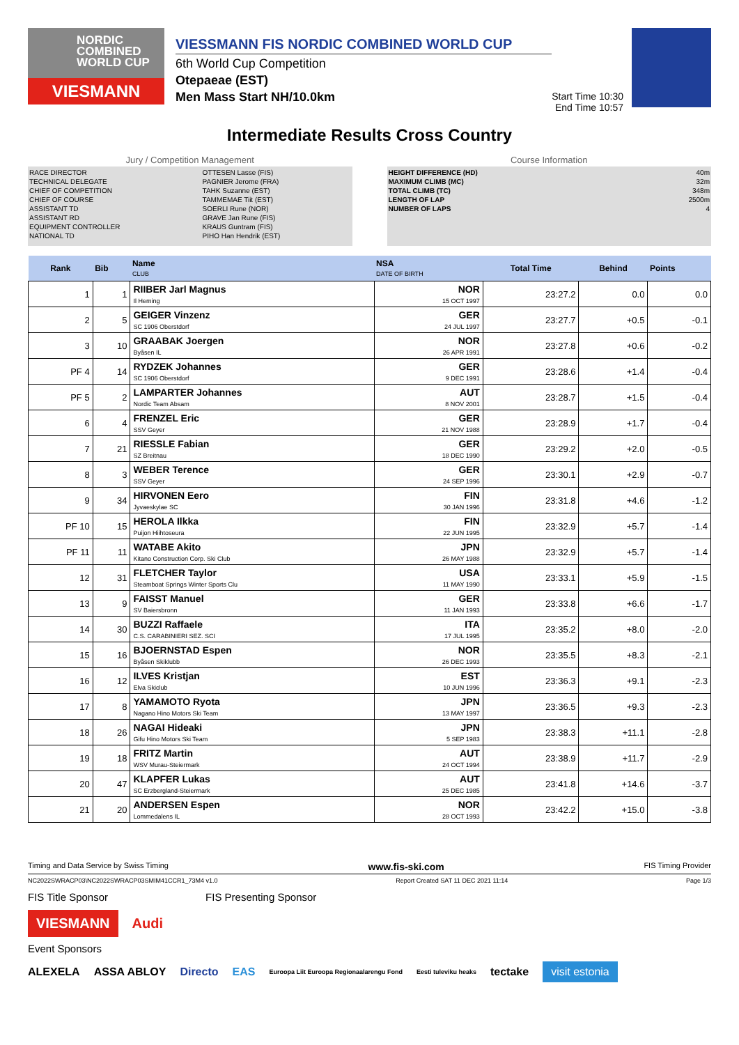NORDIC COMBINED WORLD CUP
VIESMANN
VIESSMANN FIS NORDIC COMBINED WORLD CUP
6th World Cup Competition
Otepaeae (EST)
Men Mass Start NH/10.0km
Start Time 10:30
End Time 10:57
Intermediate Results Cross Country
Jury / Competition Management
| RACE DIRECTOR | OTTESEN Lasse (FIS) |
| TECHNICAL DELEGATE | PAGNIER Jerome (FRA) |
| CHIEF OF COMPETITION | TAHK Suzanne (EST) |
| CHIEF OF COURSE | TAMMEMAE Tiit (EST) |
| ASSISTANT TD | SOERLI Rune (NOR) |
| ASSISTANT RD | GRAVE Jan Rune (FIS) |
| EQUIPMENT CONTROLLER | KRAUS Guntram (FIS) |
| NATIONAL TD | PIHO Han Hendrik (EST) |
Course Information
| HEIGHT DIFFERENCE (HD) | 40m |
| MAXIMUM CLIMB (MC) | 32m |
| TOTAL CLIMB (TC) | 348m |
| LENGTH OF LAP | 2500m |
| NUMBER OF LAPS | 4 |
| Rank | Bib | Name CLUB | NSA DATE OF BIRTH | Total Time | Behind | Points |
| --- | --- | --- | --- | --- | --- | --- |
| 1 | 1 | RIIBER Jarl Magnus Il Heming | NOR 15 OCT 1997 | 23:27.2 | 0.0 | 0.0 |
| 2 | 5 | GEIGER Vinzenz SC 1906 Oberstdorf | GER 24 JUL 1997 | 23:27.7 | +0.5 | -0.1 |
| 3 | 10 | GRAABAK Joergen Byåsen IL | NOR 26 APR 1991 | 23:27.8 | +0.6 | -0.2 |
| PF 4 | 14 | RYDZEK Johannes SC 1906 Oberstdorf | GER 9 DEC 1991 | 23:28.6 | +1.4 | -0.4 |
| PF 5 | 2 | LAMPARTER Johannes Nordic Team Absam | AUT 8 NOV 2001 | 23:28.7 | +1.5 | -0.4 |
| 6 | 4 | FRENZEL Eric SSV Geyer | GER 21 NOV 1988 | 23:28.9 | +1.7 | -0.4 |
| 7 | 21 | RIESSLE Fabian SZ Breitnau | GER 18 DEC 1990 | 23:29.2 | +2.0 | -0.5 |
| 8 | 3 | WEBER Terence SSV Geyer | GER 24 SEP 1996 | 23:30.1 | +2.9 | -0.7 |
| 9 | 34 | HIRVONEN Eero Jyvaeskylae SC | FIN 30 JAN 1996 | 23:31.8 | +4.6 | -1.2 |
| PF 10 | 15 | HEROLA Ilkka Puijon Hiihtoseura | FIN 22 JUN 1995 | 23:32.9 | +5.7 | -1.4 |
| PF 11 | 11 | WATABE Akito Kitano Construction Corp. Ski Club | JPN 26 MAY 1988 | 23:32.9 | +5.7 | -1.4 |
| 12 | 31 | FLETCHER Taylor Steamboat Springs Winter Sports Clu | USA 11 MAY 1990 | 23:33.1 | +5.9 | -1.5 |
| 13 | 9 | FAISST Manuel SV Baiersbronn | GER 11 JAN 1993 | 23:33.8 | +6.6 | -1.7 |
| 14 | 30 | BUZZI Raffaele C.S. CARABINIERI SEZ. SCI | ITA 17 JUL 1995 | 23:35.2 | +8.0 | -2.0 |
| 15 | 16 | BJOERNSTAD Espen Byåsen Skiklubb | NOR 26 DEC 1993 | 23:35.5 | +8.3 | -2.1 |
| 16 | 12 | ILVES Kristjan Elva Skiclub | EST 10 JUN 1996 | 23:36.3 | +9.1 | -2.3 |
| 17 | 8 | YAMAMOTO Ryota Nagano Hino Motors Ski Team | JPN 13 MAY 1997 | 23:36.5 | +9.3 | -2.3 |
| 18 | 26 | NAGAI Hideaki Gifu Hino Motors Ski Team | JPN 5 SEP 1983 | 23:38.3 | +11.1 | -2.8 |
| 19 | 18 | FRITZ Martin WSV Murau-Steiermark | AUT 24 OCT 1994 | 23:38.9 | +11.7 | -2.9 |
| 20 | 47 | KLAPFER Lukas SC Erzbergland-Steiermark | AUT 25 DEC 1985 | 23:41.8 | +14.6 | -3.7 |
| 21 | 20 | ANDERSEN Espen Lommedalens IL | NOR 28 OCT 1993 | 23:42.2 | +15.0 | -3.8 |
Timing and Data Service by Swiss Timing www.fis-ski.com FIS Timing Provider
NC2022SWRACP03\NC2022SWRACP03SMIM41CCR1_73M4 v1.0 Report Created SAT 11 DEC 2021 11:14 Page 1/3
FIS Title Sponsor FIS Presenting Sponsor
VIESMANN Audi
Event Sponsors
ALEXELA ASSA ABLOY Directo EAS Euroopa Liit Euroopa Regionaalarengu Fond Eesti tuleviku heaks tectake visit estonia